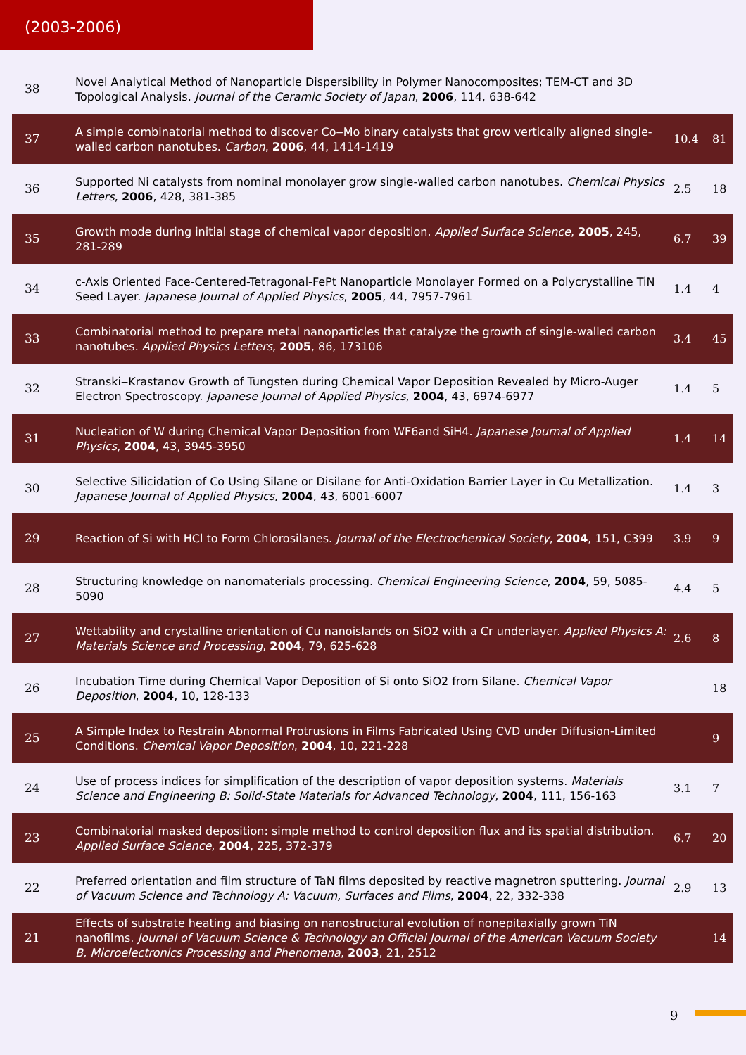(2003-2006)
| 38 | Novel Analytical Method of Nanoparticle Dispersibility in Polymer Nanocomposites; TEM-CT and 3D Topological Analysis. Journal of the Ceramic Society of Japan , 2006 , 114, 638-642 | | |
| 37 | A simple combinatorial method to discover Co‒Mo binary catalysts that grow vertically aligned single-walled carbon nanotubes. Carbon , 2006 , 44, 1414-1419 | 10.4 | 81 |
| 36 | Supported Ni catalysts from nominal monolayer grow single-walled carbon nanotubes. Chemical Physics Letters , 2006 , 428, 381-385 | 2.5 | 18 |
| 35 | Growth mode during initial stage of chemical vapor deposition. Applied Surface Science , 2005 , 245, 281-289 | 6.7 | 39 |
| 34 | c-Axis Oriented Face-Centered-Tetragonal-FePt Nanoparticle Monolayer Formed on a Polycrystalline TiN Seed Layer. Japanese Journal of Applied Physics , 2005 , 44, 7957-7961 | 1.4 | 4 |
| 33 | Combinatorial method to prepare metal nanoparticles that catalyze the growth of single-walled carbon nanotubes. Applied Physics Letters , 2005 , 86, 173106 | 3.4 | 45 |
| 32 | Stranski‒Krastanov Growth of Tungsten during Chemical Vapor Deposition Revealed by Micro-Auger Electron Spectroscopy. Japanese Journal of Applied Physics , 2004 , 43, 6974-6977 | 1.4 | 5 |
| 31 | Nucleation of W during Chemical Vapor Deposition from WF6and SiH4. Japanese Journal of Applied Physics , 2004 , 43, 3945-3950 | 1.4 | 14 |
| 30 | Selective Silicidation of Co Using Silane or Disilane for Anti-Oxidation Barrier Layer in Cu Metallization. Japanese Journal of Applied Physics , 2004 , 43, 6001-6007 | 1.4 | 3 |
| 29 | Reaction of Si with HCl to Form Chlorosilanes. Journal of the Electrochemical Society , 2004 , 151, C399 | 3.9 | 9 |
| 28 | Structuring knowledge on nanomaterials processing. Chemical Engineering Science , 2004 , 59, 5085-5090 | 4.4 | 5 |
| 27 | Wettability and crystalline orientation of Cu nanoislands on SiO2 with a Cr underlayer. Applied Physics A: Materials Science and Processing , 2004 , 79, 625-628 | 2.6 | 8 |
| 26 | Incubation Time during Chemical Vapor Deposition of Si onto SiO2 from Silane. Chemical Vapor Deposition , 2004 , 10, 128-133 | | 18 |
| 25 | A Simple Index to Restrain Abnormal Protrusions in Films Fabricated Using CVD under Diffusion-Limited Conditions. Chemical Vapor Deposition , 2004 , 10, 221-228 | | 9 |
| 24 | Use of process indices for simplification of the description of vapor deposition systems. Materials Science and Engineering B: Solid-State Materials for Advanced Technology , 2004 , 111, 156-163 | 3.1 | 7 |
| 23 | Combinatorial masked deposition: simple method to control deposition flux and its spatial distribution. Applied Surface Science , 2004 , 225, 372-379 | 6.7 | 20 |
| 22 | Preferred orientation and film structure of TaN films deposited by reactive magnetron sputtering. Journal of Vacuum Science and Technology A: Vacuum, Surfaces and Films , 2004 , 22, 332-338 | 2.9 | 13 |
| 21 | Effects of substrate heating and biasing on nanostructural evolution of nonepitaxially grown TiN nanofilms. Journal of Vacuum Science & Technology an Official Journal of the American Vacuum Society B, Microelectronics Processing and Phenomena , 2003 , 21, 2512 | | 14 |
9